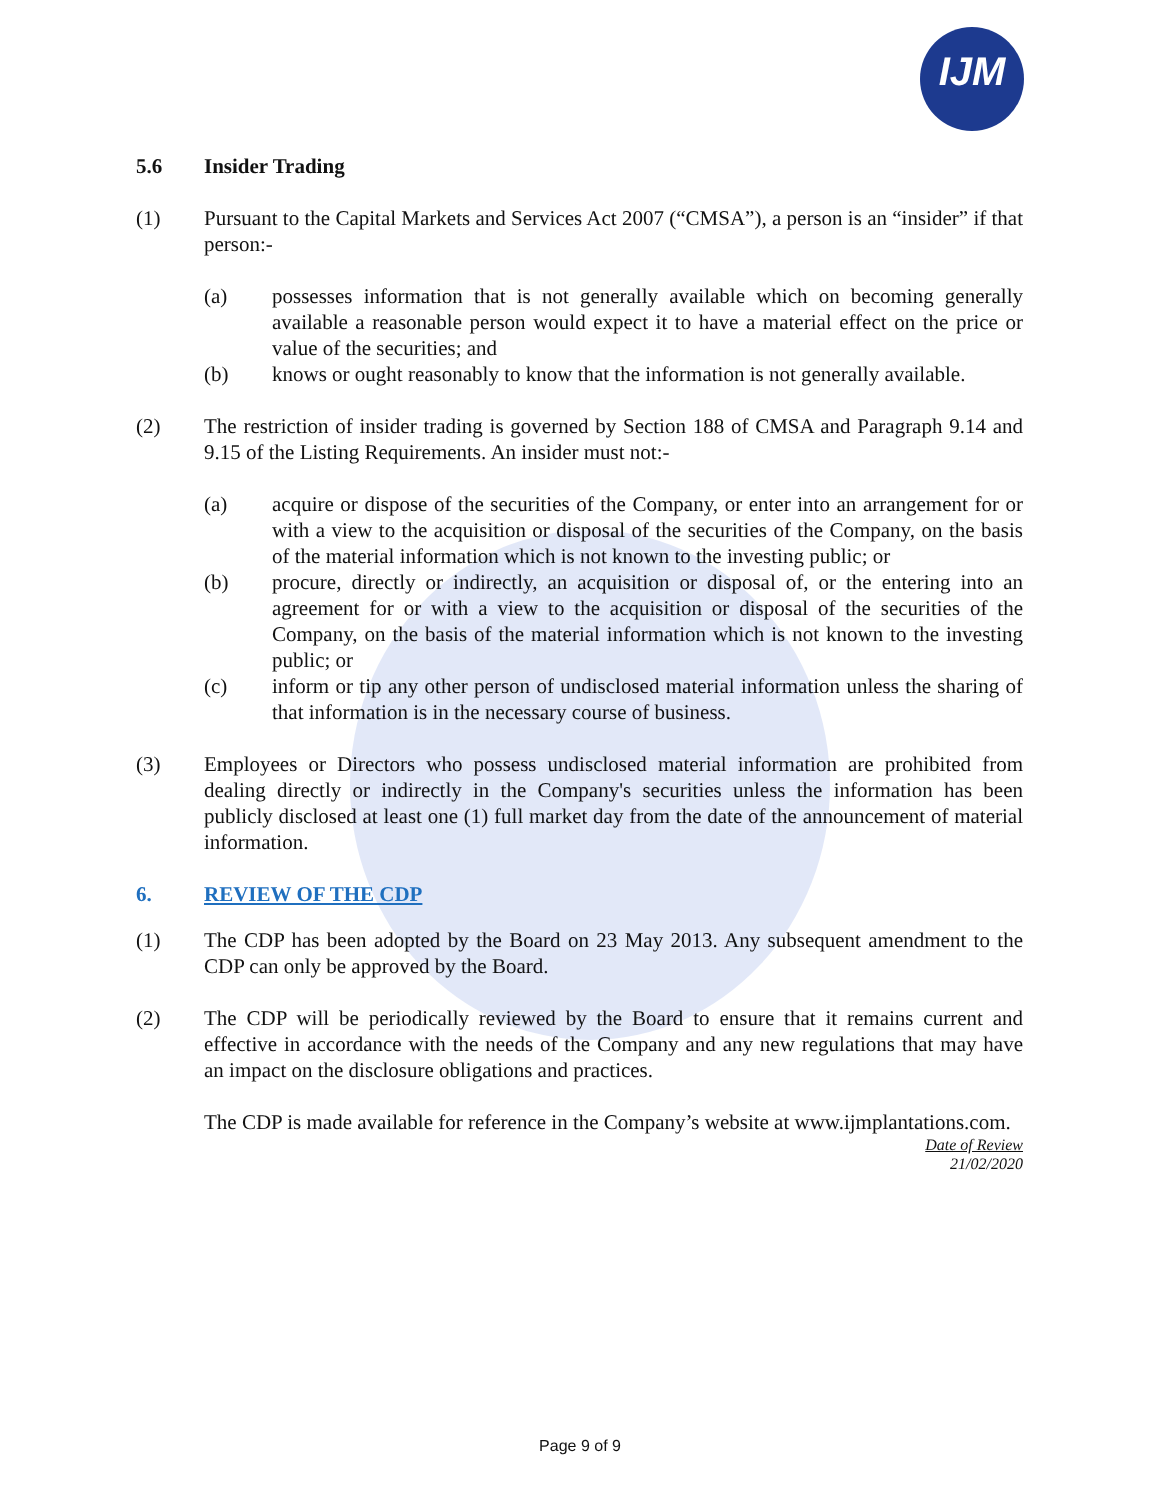IJM
5.6 Insider Trading
(1) Pursuant to the Capital Markets and Services Act 2007 (“CMSA”), a person is an “insider” if that person:-
(a) possesses information that is not generally available which on becoming generally available a reasonable person would expect it to have a material effect on the price or value of the securities; and
(b) knows or ought reasonably to know that the information is not generally available.
(2) The restriction of insider trading is governed by Section 188 of CMSA and Paragraph 9.14 and 9.15 of the Listing Requirements. An insider must not:-
(a) acquire or dispose of the securities of the Company, or enter into an arrangement for or with a view to the acquisition or disposal of the securities of the Company, on the basis of the material information which is not known to the investing public; or
(b) procure, directly or indirectly, an acquisition or disposal of, or the entering into an agreement for or with a view to the acquisition or disposal of the securities of the Company, on the basis of the material information which is not known to the investing public; or
(c) inform or tip any other person of undisclosed material information unless the sharing of that information is in the necessary course of business.
(3) Employees or Directors who possess undisclosed material information are prohibited from dealing directly or indirectly in the Company's securities unless the information has been publicly disclosed at least one (1) full market day from the date of the announcement of material information.
6. REVIEW OF THE CDP
(1) The CDP has been adopted by the Board on 23 May 2013. Any subsequent amendment to the CDP can only be approved by the Board.
(2) The CDP will be periodically reviewed by the Board to ensure that it remains current and effective in accordance with the needs of the Company and any new regulations that may have an impact on the disclosure obligations and practices.
The CDP is made available for reference in the Company’s website at www.ijmplantations.com.
Date of Review
21/02/2020
Page 9 of 9